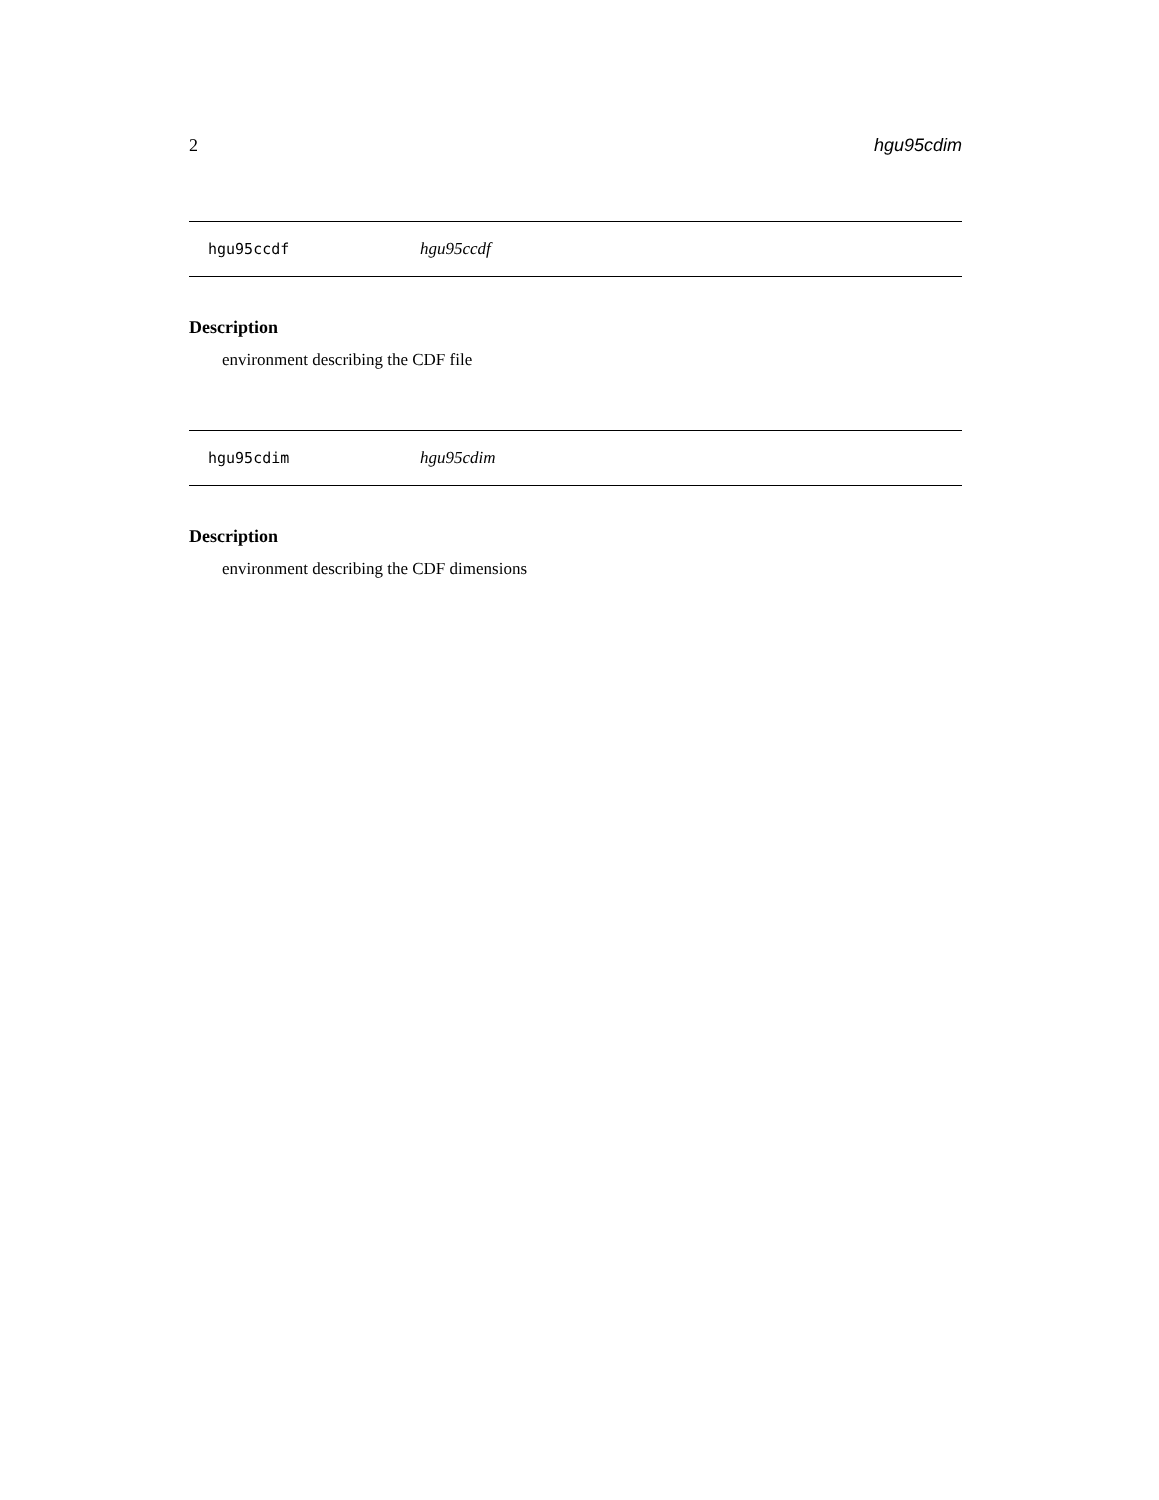2 hgu95cdim
hgu95ccdf hgu95ccdf
Description
environment describing the CDF file
hgu95cdim hgu95cdim
Description
environment describing the CDF dimensions